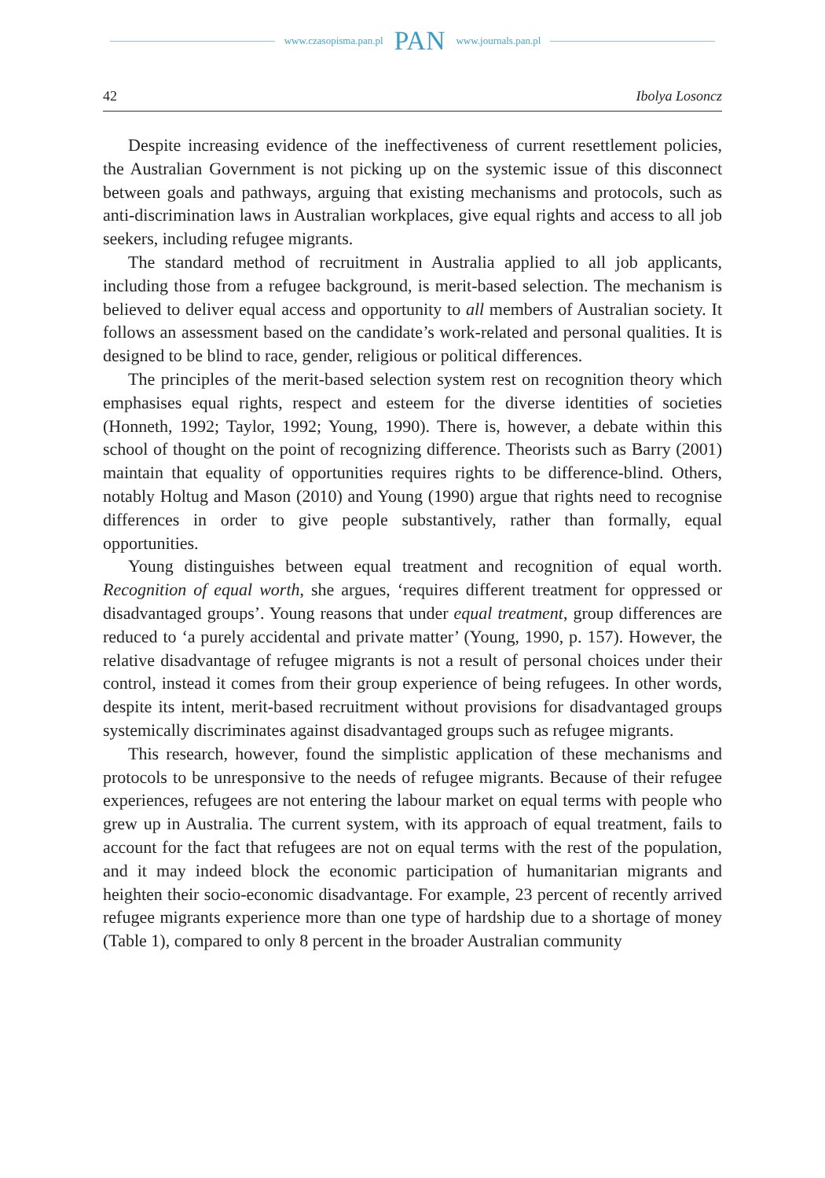www.czasopisma.pan.pl PAN www.journals.pan.pl
42 Ibolya Losoncz
Despite increasing evidence of the ineffectiveness of current resettlement policies, the Australian Government is not picking up on the systemic issue of this disconnect between goals and pathways, arguing that existing mechanisms and protocols, such as anti-discrimination laws in Australian workplaces, give equal rights and access to all job seekers, including refugee migrants.
The standard method of recruitment in Australia applied to all job applicants, including those from a refugee background, is merit-based selection. The mechanism is believed to deliver equal access and opportunity to all members of Australian society. It follows an assessment based on the candidate’s work-related and personal qualities. It is designed to be blind to race, gender, religious or political differences.
The principles of the merit-based selection system rest on recognition theory which emphasises equal rights, respect and esteem for the diverse identities of societies (Honneth, 1992; Taylor, 1992; Young, 1990). There is, however, a debate within this school of thought on the point of recognizing difference. Theorists such as Barry (2001) maintain that equality of opportunities requires rights to be difference-blind. Others, notably Holtug and Mason (2010) and Young (1990) argue that rights need to recognise differences in order to give people substantively, rather than formally, equal opportunities.
Young distinguishes between equal treatment and recognition of equal worth. Recognition of equal worth, she argues, ‘requires different treatment for oppressed or disadvantaged groups’. Young reasons that under equal treatment, group differences are reduced to ‘a purely accidental and private matter’ (Young, 1990, p. 157). However, the relative disadvantage of refugee migrants is not a result of personal choices under their control, instead it comes from their group experience of being refugees. In other words, despite its intent, merit-based recruitment without provisions for disadvantaged groups systemically discriminates against disadvantaged groups such as refugee migrants.
This research, however, found the simplistic application of these mechanisms and protocols to be unresponsive to the needs of refugee migrants. Because of their refugee experiences, refugees are not entering the labour market on equal terms with people who grew up in Australia. The current system, with its approach of equal treatment, fails to account for the fact that refugees are not on equal terms with the rest of the population, and it may indeed block the economic participation of humanitarian migrants and heighten their socio-economic disadvantage. For example, 23 percent of recently arrived refugee migrants experience more than one type of hardship due to a shortage of money (Table 1), compared to only 8 percent in the broader Australian community